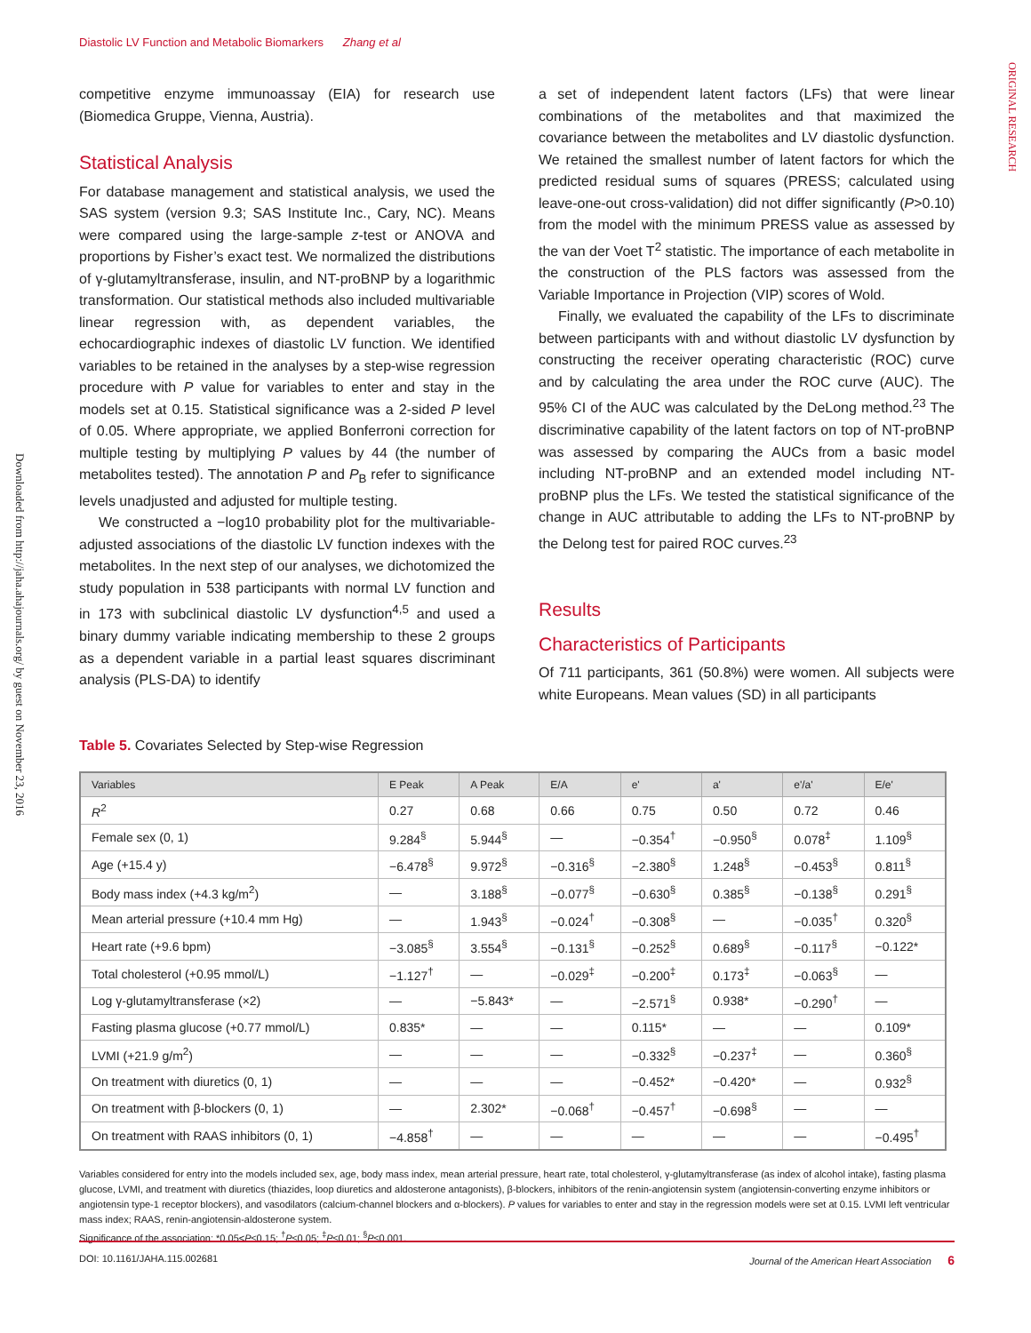Diastolic LV Function and Metabolic Biomarkers Zhang et al
ORIGINAL RESEARCH
Downloaded from http://jaha.ahajournals.org/ by guest on November 23, 2016
competitive enzyme immunoassay (EIA) for research use (Biomedica Gruppe, Vienna, Austria).
Statistical Analysis
For database management and statistical analysis, we used the SAS system (version 9.3; SAS Institute Inc., Cary, NC). Means were compared using the large-sample z-test or ANOVA and proportions by Fisher’s exact test. We normalized the distributions of γ-glutamyltransferase, insulin, and NT-proBNP by a logarithmic transformation. Our statistical methods also included multivariable linear regression with, as dependent variables, the echocardiographic indexes of diastolic LV function. We identified variables to be retained in the analyses by a step-wise regression procedure with P value for variables to enter and stay in the models set at 0.15. Statistical significance was a 2-sided P level of 0.05. Where appropriate, we applied Bonferroni correction for multiple testing by multiplying P values by 44 (the number of metabolites tested). The annotation P and P<sub>B</sub> refer to significance levels unadjusted and adjusted for multiple testing.
We constructed a −log10 probability plot for the multivariable-adjusted associations of the diastolic LV function indexes with the metabolites. In the next step of our analyses, we dichotomized the study population in 538 participants with normal LV function and in 173 with subclinical diastolic LV dysfunction<sup>4,5</sup> and used a binary dummy variable indicating membership to these 2 groups as a dependent variable in a partial least squares discriminant analysis (PLS-DA) to identify
a set of independent latent factors (LFs) that were linear combinations of the metabolites and that maximized the covariance between the metabolites and LV diastolic dysfunction. We retained the smallest number of latent factors for which the predicted residual sums of squares (PRESS; calculated using leave-one-out cross-validation) did not differ significantly (P>0.10) from the model with the minimum PRESS value as assessed by the van der Voet T<sup>2</sup> statistic. The importance of each metabolite in the construction of the PLS factors was assessed from the Variable Importance in Projection (VIP) scores of Wold.
Finally, we evaluated the capability of the LFs to discriminate between participants with and without diastolic LV dysfunction by constructing the receiver operating characteristic (ROC) curve and by calculating the area under the ROC curve (AUC). The 95% CI of the AUC was calculated by the DeLong method.<sup>23</sup> The discriminative capability of the latent factors on top of NT-proBNP was assessed by comparing the AUCs from a basic model including NT-proBNP and an extended model including NT-proBNP plus the LFs. We tested the statistical significance of the change in AUC attributable to adding the LFs to NT-proBNP by the Delong test for paired ROC curves.<sup>23</sup>
Results
Characteristics of Participants
Of 711 participants, 361 (50.8%) were women. All subjects were white Europeans. Mean values (SD) in all participants
Table 5. Covariates Selected by Step-wise Regression
| Variables | E Peak | A Peak | E/A | e' | a' | e'/a' | E/e' |
| --- | --- | --- | --- | --- | --- | --- | --- |
| R<sup>2</sup> | 0.27 | 0.68 | 0.66 | 0.75 | 0.50 | 0.72 | 0.46 |
| Female sex (0, 1) | 9.284<sup>§</sup> | 5.944<sup>§</sup> | — | −0.354<sup>†</sup> | −0.950<sup>§</sup> | 0.078<sup>‡</sup> | 1.109<sup>§</sup> |
| Age (+15.4 y) | −6.478<sup>§</sup> | 9.972<sup>§</sup> | −0.316<sup>§</sup> | −2.380<sup>§</sup> | 1.248<sup>§</sup> | −0.453<sup>§</sup> | 0.811<sup>§</sup> |
| Body mass index (+4.3 kg/m<sup>2</sup>) | — | 3.188<sup>§</sup> | −0.077<sup>§</sup> | −0.630<sup>§</sup> | 0.385<sup>§</sup> | −0.138<sup>§</sup> | 0.291<sup>§</sup> |
| Mean arterial pressure (+10.4 mm Hg) | — | 1.943<sup>§</sup> | −0.024<sup>†</sup> | −0.308<sup>§</sup> | — | −0.035<sup>†</sup> | 0.320<sup>§</sup> |
| Heart rate (+9.6 bpm) | −3.085<sup>§</sup> | 3.554<sup>§</sup> | −0.131<sup>§</sup> | −0.252<sup>§</sup> | 0.689<sup>§</sup> | −0.117<sup>§</sup> | −0.122* |
| Total cholesterol (+0.95 mmol/L) | −1.127<sup>†</sup> | — | −0.029<sup>‡</sup> | −0.200<sup>‡</sup> | 0.173<sup>‡</sup> | −0.063<sup>§</sup> | — |
| Log γ-glutamyltransferase (×2) | — | −5.843* | — | −2.571<sup>§</sup> | 0.938* | −0.290<sup>†</sup> | — |
| Fasting plasma glucose (+0.77 mmol/L) | 0.835* | — | — | 0.115* | — | — | 0.109* |
| LVMI (+21.9 g/m<sup>2</sup>) | — | — | — | −0.332<sup>§</sup> | −0.237<sup>‡</sup> | — | 0.360<sup>§</sup> |
| On treatment with diuretics (0, 1) | — | — | — | −0.452* | −0.420* | — | 0.932<sup>§</sup> |
| On treatment with β-blockers (0, 1) | — | 2.302* | −0.068<sup>†</sup> | −0.457<sup>†</sup> | −0.698<sup>§</sup> | — | — |
| On treatment with RAAS inhibitors (0, 1) | −4.858<sup>†</sup> | — | — | — | — | — | −0.495<sup>†</sup> |
Variables considered for entry into the models included sex, age, body mass index, mean arterial pressure, heart rate, total cholesterol, γ-glutamyltransferase (as index of alcohol intake), fasting plasma glucose, LVMI, and treatment with diuretics (thiazides, loop diuretics and aldosterone antagonists), β-blockers, inhibitors of the renin-angiotensin system (angiotensin-converting enzyme inhibitors or angiotensin type-1 receptor blockers), and vasodilators (calcium-channel blockers and α-blockers). P values for variables to enter and stay in the regression models were set at 0.15. LVMI left ventricular mass index; RAAS, renin-angiotensin-aldosterone system.
Significance of the association: *0.05<P≤0.15; <sup>†</sup>P≤0.05; <sup>‡</sup>P≤0.01; <sup>§</sup>P≤0.001.
DOI: 10.1161/JAHA.115.002681 Journal of the American Heart Association 6